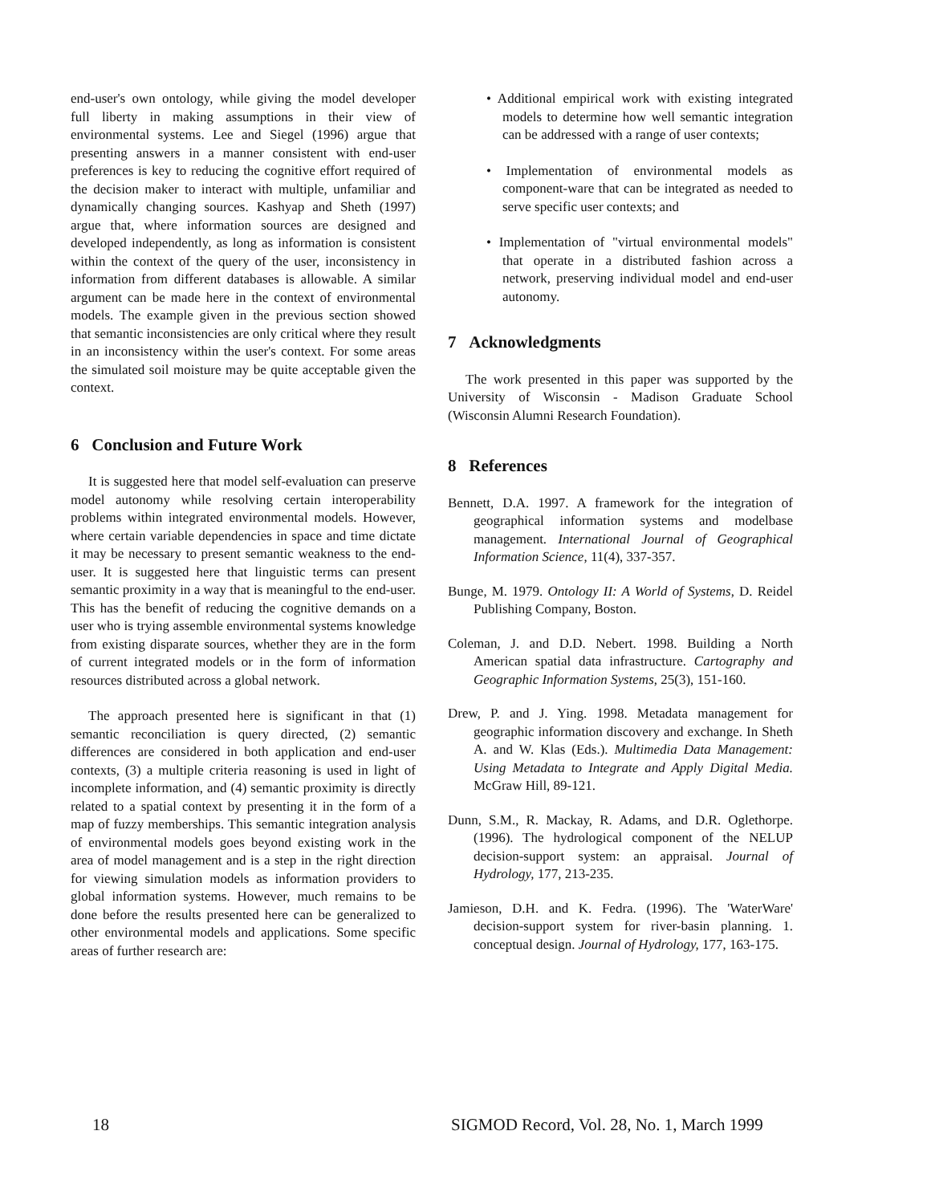end-user's own ontology, while giving the model developer full liberty in making assumptions in their view of environmental systems. Lee and Siegel (1996) argue that presenting answers in a manner consistent with end-user preferences is key to reducing the cognitive effort required of the decision maker to interact with multiple, unfamiliar and dynamically changing sources. Kashyap and Sheth (1997) argue that, where information sources are designed and developed independently, as long as information is consistent within the context of the query of the user, inconsistency in information from different databases is allowable. A similar argument can be made here in the context of environmental models. The example given in the previous section showed that semantic inconsistencies are only critical where they result in an inconsistency within the user's context. For some areas the simulated soil moisture may be quite acceptable given the context.
6 Conclusion and Future Work
It is suggested here that model self-evaluation can preserve model autonomy while resolving certain interoperability problems within integrated environmental models. However, where certain variable dependencies in space and time dictate it may be necessary to present semantic weakness to the end-user. It is suggested here that linguistic terms can present semantic proximity in a way that is meaningful to the end-user. This has the benefit of reducing the cognitive demands on a user who is trying assemble environmental systems knowledge from existing disparate sources, whether they are in the form of current integrated models or in the form of information resources distributed across a global network.
The approach presented here is significant in that (1) semantic reconciliation is query directed, (2) semantic differences are considered in both application and end-user contexts, (3) a multiple criteria reasoning is used in light of incomplete information, and (4) semantic proximity is directly related to a spatial context by presenting it in the form of a map of fuzzy memberships. This semantic integration analysis of environmental models goes beyond existing work in the area of model management and is a step in the right direction for viewing simulation models as information providers to global information systems. However, much remains to be done before the results presented here can be generalized to other environmental models and applications. Some specific areas of further research are:
• Additional empirical work with existing integrated models to determine how well semantic integration can be addressed with a range of user contexts;
• Implementation of environmental models as component-ware that can be integrated as needed to serve specific user contexts; and
• Implementation of "virtual environmental models" that operate in a distributed fashion across a network, preserving individual model and end-user autonomy.
7 Acknowledgments
The work presented in this paper was supported by the University of Wisconsin - Madison Graduate School (Wisconsin Alumni Research Foundation).
8 References
Bennett, D.A. 1997. A framework for the integration of geographical information systems and modelbase management. International Journal of Geographical Information Science, 11(4), 337-357.
Bunge, M. 1979. Ontology II: A World of Systems, D. Reidel Publishing Company, Boston.
Coleman, J. and D.D. Nebert. 1998. Building a North American spatial data infrastructure. Cartography and Geographic Information Systems, 25(3), 151-160.
Drew, P. and J. Ying. 1998. Metadata management for geographic information discovery and exchange. In Sheth A. and W. Klas (Eds.). Multimedia Data Management: Using Metadata to Integrate and Apply Digital Media. McGraw Hill, 89-121.
Dunn, S.M., R. Mackay, R. Adams, and D.R. Oglethorpe. (1996). The hydrological component of the NELUP decision-support system: an appraisal. Journal of Hydrology, 177, 213-235.
Jamieson, D.H. and K. Fedra. (1996). The 'WaterWare' decision-support system for river-basin planning. 1. conceptual design. Journal of Hydrology, 177, 163-175.
18 SIGMOD Record, Vol. 28, No. 1, March 1999